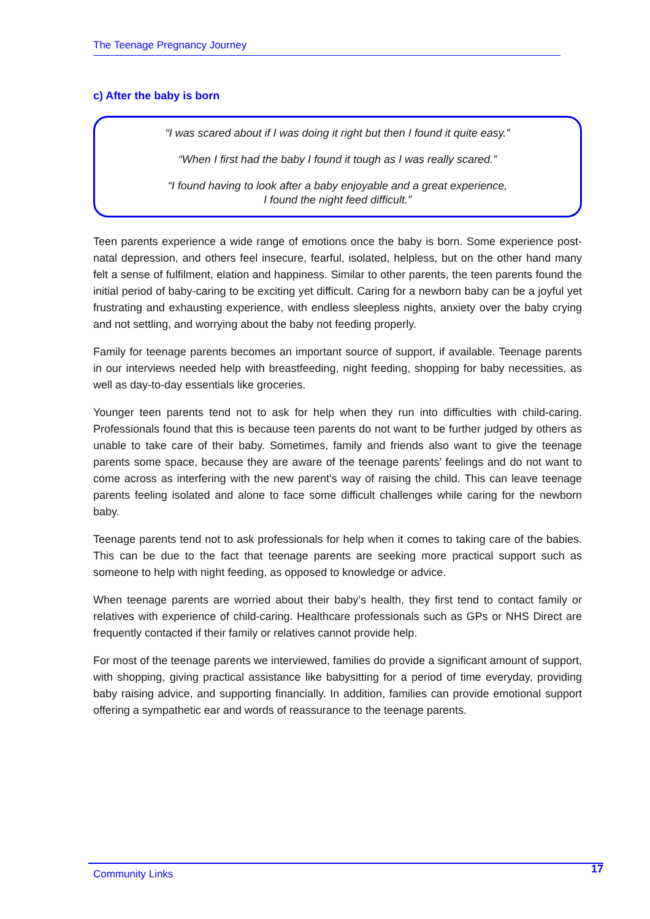The Teenage Pregnancy Journey
c) After the baby is born
“I was scared about if I was doing it right but then I found it quite easy.”
“When I first had the baby I found it tough as I was really scared.”
“I found having to look after a baby enjoyable and a great experience,
I found the night feed difficult.”
Teen parents experience a wide range of emotions once the baby is born. Some experience post-natal depression, and others feel insecure, fearful, isolated, helpless, but on the other hand many felt a sense of fulfilment, elation and happiness. Similar to other parents, the teen parents found the initial period of baby-caring to be exciting yet difficult. Caring for a newborn baby can be a joyful yet frustrating and exhausting experience, with endless sleepless nights, anxiety over the baby crying and not settling, and worrying about the baby not feeding properly.
Family for teenage parents becomes an important source of support, if available. Teenage parents in our interviews needed help with breastfeeding, night feeding, shopping for baby necessities, as well as day-to-day essentials like groceries.
Younger teen parents tend not to ask for help when they run into difficulties with child-caring. Professionals found that this is because teen parents do not want to be further judged by others as unable to take care of their baby. Sometimes, family and friends also want to give the teenage parents some space, because they are aware of the teenage parents’ feelings and do not want to come across as interfering with the new parent’s way of raising the child. This can leave teenage parents feeling isolated and alone to face some difficult challenges while caring for the newborn baby.
Teenage parents tend not to ask professionals for help when it comes to taking care of the babies. This can be due to the fact that teenage parents are seeking more practical support such as someone to help with night feeding, as opposed to knowledge or advice.
When teenage parents are worried about their baby’s health, they first tend to contact family or relatives with experience of child-caring. Healthcare professionals such as GPs or NHS Direct are frequently contacted if their family or relatives cannot provide help.
For most of the teenage parents we interviewed, families do provide a significant amount of support, with shopping, giving practical assistance like babysitting for a period of time everyday, providing baby raising advice, and supporting financially. In addition, families can provide emotional support offering a sympathetic ear and words of reassurance to the teenage parents.
Community Links 17